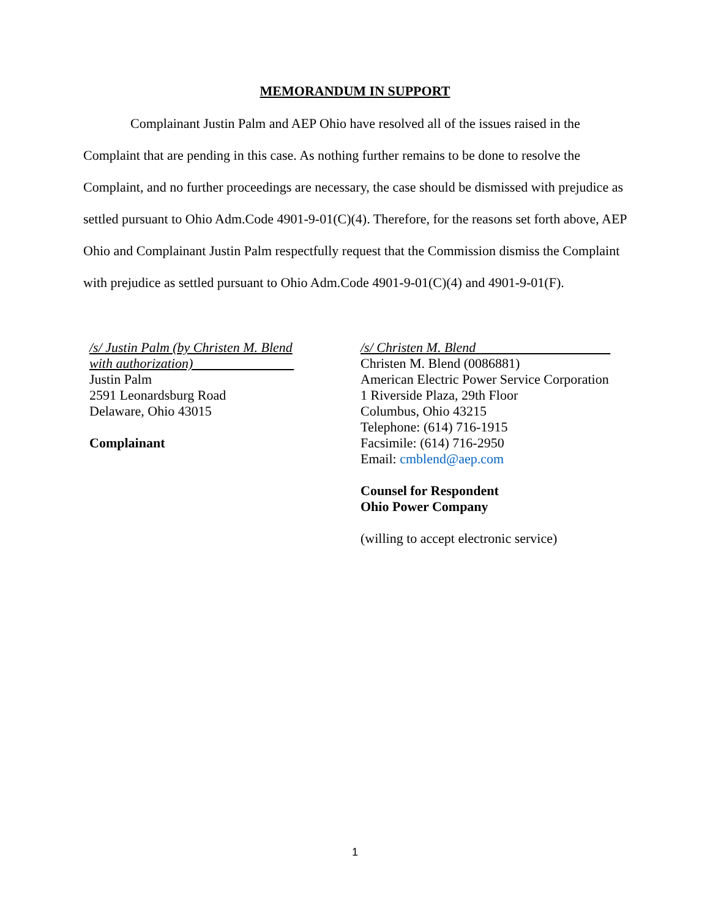MEMORANDUM IN SUPPORT
Complainant Justin Palm and AEP Ohio have resolved all of the issues raised in the Complaint that are pending in this case. As nothing further remains to be done to resolve the Complaint, and no further proceedings are necessary, the case should be dismissed with prejudice as settled pursuant to Ohio Adm.Code 4901-9-01(C)(4). Therefore, for the reasons set forth above, AEP Ohio and Complainant Justin Palm respectfully request that the Commission dismiss the Complaint with prejudice as settled pursuant to Ohio Adm.Code 4901-9-01(C)(4) and 4901-9-01(F).
/s/ Justin Palm (by Christen M. Blend
with authorization)
Justin Palm
2591 Leonardsburg Road
Delaware, Ohio 43015
Complainant
/s/ Christen M. Blend
Christen M. Blend (0086881)
American Electric Power Service Corporation
1 Riverside Plaza, 29th Floor
Columbus, Ohio 43215
Telephone: (614) 716-1915
Facsimile: (614) 716-2950
Email: cmblend@aep.com
Counsel for Respondent
Ohio Power Company
(willing to accept electronic service)
1